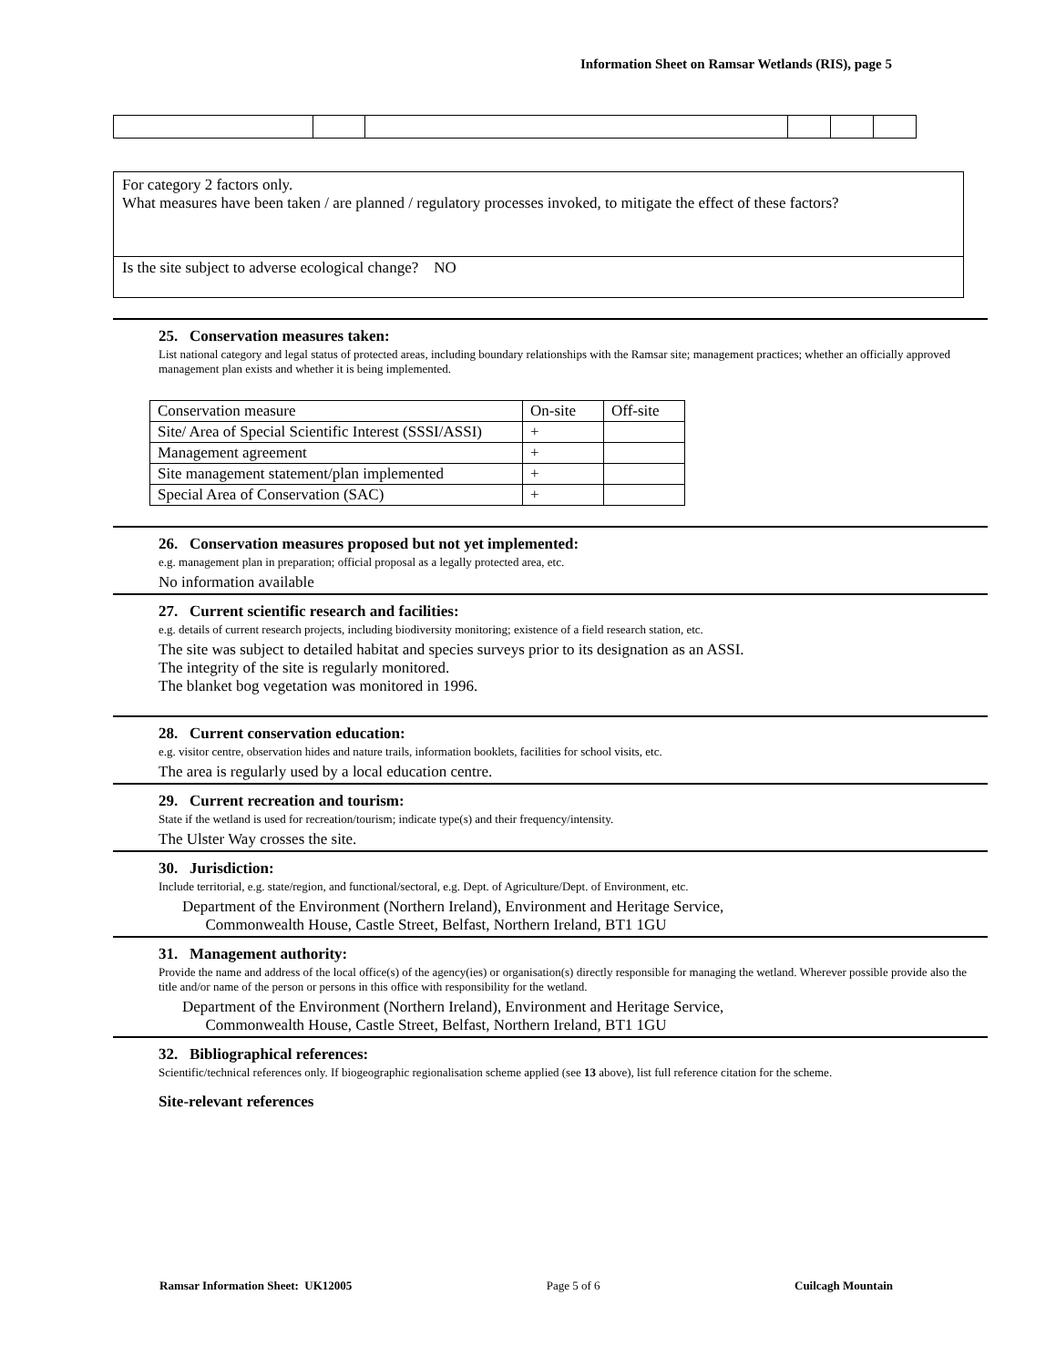Information Sheet on Ramsar Wetlands (RIS), page 5
For category 2 factors only.
What measures have been taken / are planned / regulatory processes invoked, to mitigate the effect of these factors?
Is the site subject to adverse ecological change? NO
25. Conservation measures taken:
List national category and legal status of protected areas, including boundary relationships with the Ramsar site; management practices; whether an officially approved management plan exists and whether it is being implemented.
| Conservation measure | On-site | Off-site |
| Site/ Area of Special Scientific Interest (SSSI/ASSI) | + | |
| Management agreement | + | |
| Site management statement/plan implemented | + | |
| Special Area of Conservation (SAC) | + | |
26. Conservation measures proposed but not yet implemented:
e.g. management plan in preparation; official proposal as a legally protected area, etc.
No information available
27. Current scientific research and facilities:
e.g. details of current research projects, including biodiversity monitoring; existence of a field research station, etc.
The site was subject to detailed habitat and species surveys prior to its designation as an ASSI.
The integrity of the site is regularly monitored.
The blanket bog vegetation was monitored in 1996.
28. Current conservation education:
e.g. visitor centre, observation hides and nature trails, information booklets, facilities for school visits, etc.
The area is regularly used by a local education centre.
29. Current recreation and tourism:
State if the wetland is used for recreation/tourism; indicate type(s) and their frequency/intensity.
The Ulster Way crosses the site.
30. Jurisdiction:
Include territorial, e.g. state/region, and functional/sectoral, e.g. Dept. of Agriculture/Dept. of Environment, etc.
Department of the Environment (Northern Ireland), Environment and Heritage Service,
Commonwealth House, Castle Street, Belfast, Northern Ireland, BT1 1GU
31. Management authority:
Provide the name and address of the local office(s) of the agency(ies) or organisation(s) directly responsible for managing the wetland. Wherever possible provide also the title and/or name of the person or persons in this office with responsibility for the wetland.
Department of the Environment (Northern Ireland), Environment and Heritage Service,
Commonwealth House, Castle Street, Belfast, Northern Ireland, BT1 1GU
32. Bibliographical references:
Scientific/technical references only. If biogeographic regionalisation scheme applied (see 13 above), list full reference citation for the scheme.
Site-relevant references
Ramsar Information Sheet: UK12005 Page 5 of 6 Cuilcagh Mountain